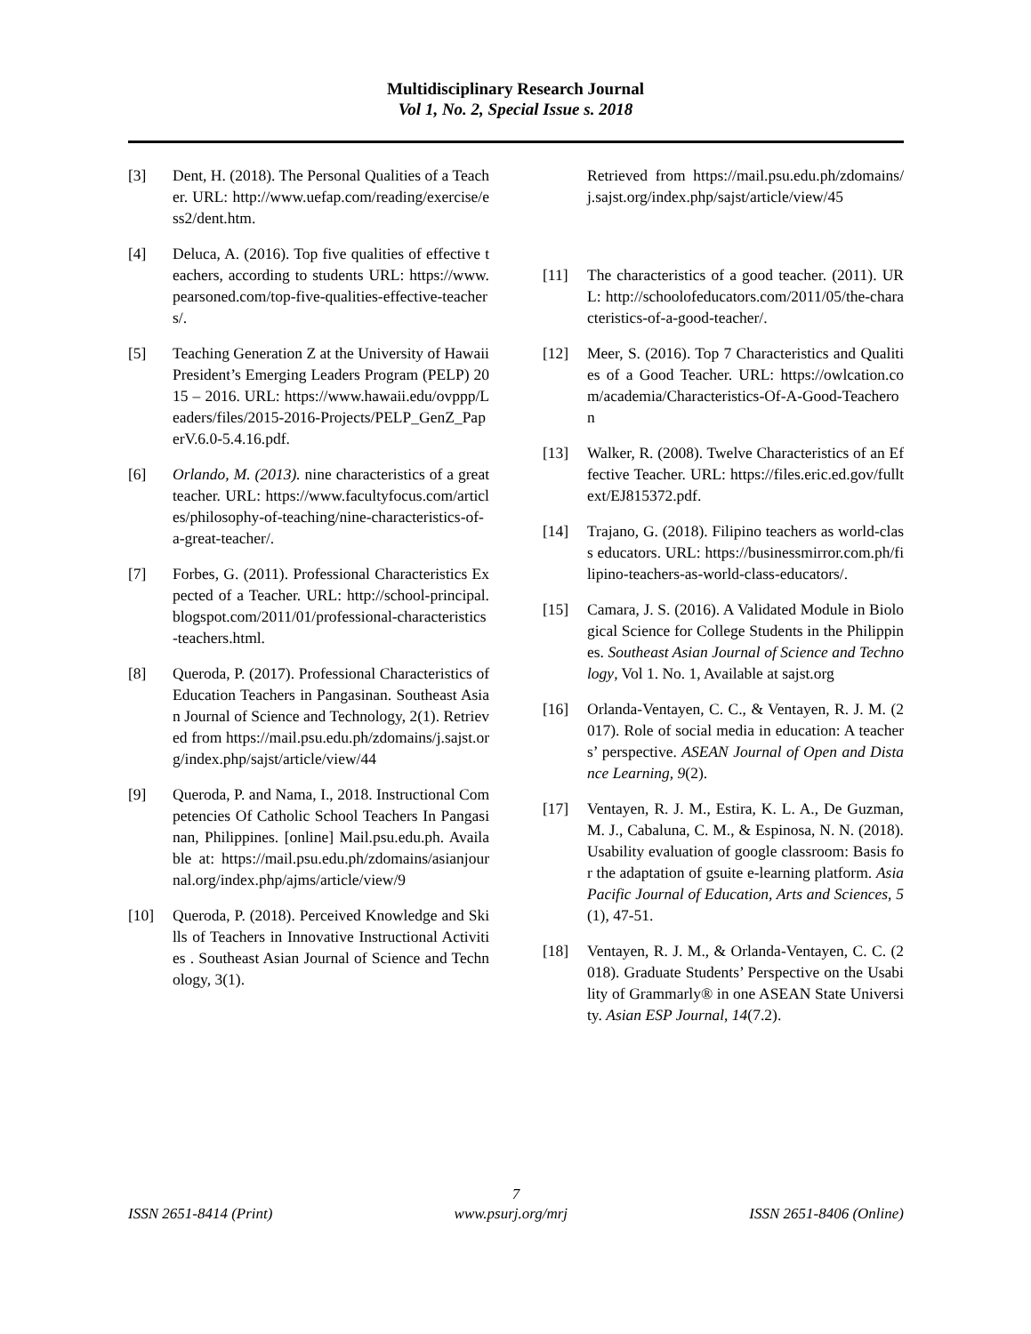Multidisciplinary Research Journal
Vol 1, No. 2, Special Issue s. 2018
[3] Dent, H. (2018). The Personal Qualities of a Teacher. URL: http://www.uefap.com/reading/exercise/ess2/dent.htm.
[4] Deluca, A. (2016). Top five qualities of effective teachers, according to students URL: https://www.pearsoned.com/top-five-qualities-effective-teachers/.
[5] Teaching Generation Z at the University of Hawaii President’s Emerging Leaders Program (PELP) 2015 – 2016. URL: https://www.hawaii.edu/ovppp/Leaders/files/2015-2016-Projects/PELP_GenZ_PaperV.6.0-5.4.16.pdf.
[6] Orlando, M. (2013). nine characteristics of a great teacher. URL: https://www.facultyfocus.com/articles/philosophy-of-teaching/nine-characteristics-of-a-great-teacher/.
[7] Forbes, G. (2011). Professional Characteristics Expected of a Teacher. URL: http://school-principal.blogspot.com/2011/01/professional-characteristics-teachers.html.
[8] Queroda, P. (2017). Professional Characteristics of Education Teachers in Pangasinan. Southeast Asian Journal of Science and Technology, 2(1). Retrieved from https://mail.psu.edu.ph/zdomains/j.sajst.org/index.php/sajst/article/view/44
[9] Queroda, P. and Nama, I., 2018. Instructional Competencies Of Catholic School Teachers In Pangasinan, Philippines. [online] Mail.psu.edu.ph. Available at: https://mail.psu.edu.ph/zdomains/asianjournal.org/index.php/ajms/article/view/9
[10] Queroda, P. (2018). Perceived Knowledge and Skills of Teachers in Innovative Instructional Activities . Southeast Asian Journal of Science and Technology, 3(1).
Retrieved from https://mail.psu.edu.ph/zdomains/j.sajst.org/index.php/sajst/article/view/45
[11] The characteristics of a good teacher. (2011). URL: http://schoolofeducators.com/2011/05/the-characteristics-of-a-good-teacher/.
[12] Meer, S. (2016). Top 7 Characteristics and Qualities of a Good Teacher. URL: https://owlcation.com/academia/Characteristics-Of-A-Good-Teacheron
[13] Walker, R. (2008). Twelve Characteristics of an Effective Teacher. URL: https://files.eric.ed.gov/fulltext/EJ815372.pdf.
[14] Trajano, G. (2018). Filipino teachers as world-class educators. URL: https://businessmirror.com.ph/filipino-teachers-as-world-class-educators/.
[15] Camara, J. S. (2016). A Validated Module in Biological Science for College Students in the Philippines. Southeast Asian Journal of Science and Technology, Vol 1. No. 1, Available at sajst.org
[16] Orlanda-Ventayen, C. C., & Ventayen, R. J. M. (2017). Role of social media in education: A teachers’ perspective. ASEAN Journal of Open and Distance Learning, 9(2).
[17] Ventayen, R. J. M., Estira, K. L. A., De Guzman, M. J., Cabaluna, C. M., & Espinosa, N. N. (2018). Usability evaluation of google classroom: Basis for the adaptation of gsuite e-learning platform. Asia Pacific Journal of Education, Arts and Sciences, 5(1), 47-51.
[18] Ventayen, R. J. M., & Orlanda-Ventayen, C. C. (2018). Graduate Students’ Perspective on the Usability of Grammarly® in one ASEAN State University. Asian ESP Journal, 14(7.2).
7
ISSN 2651-8414 (Print) www.psurj.org/mrj ISSN 2651-8406 (Online)